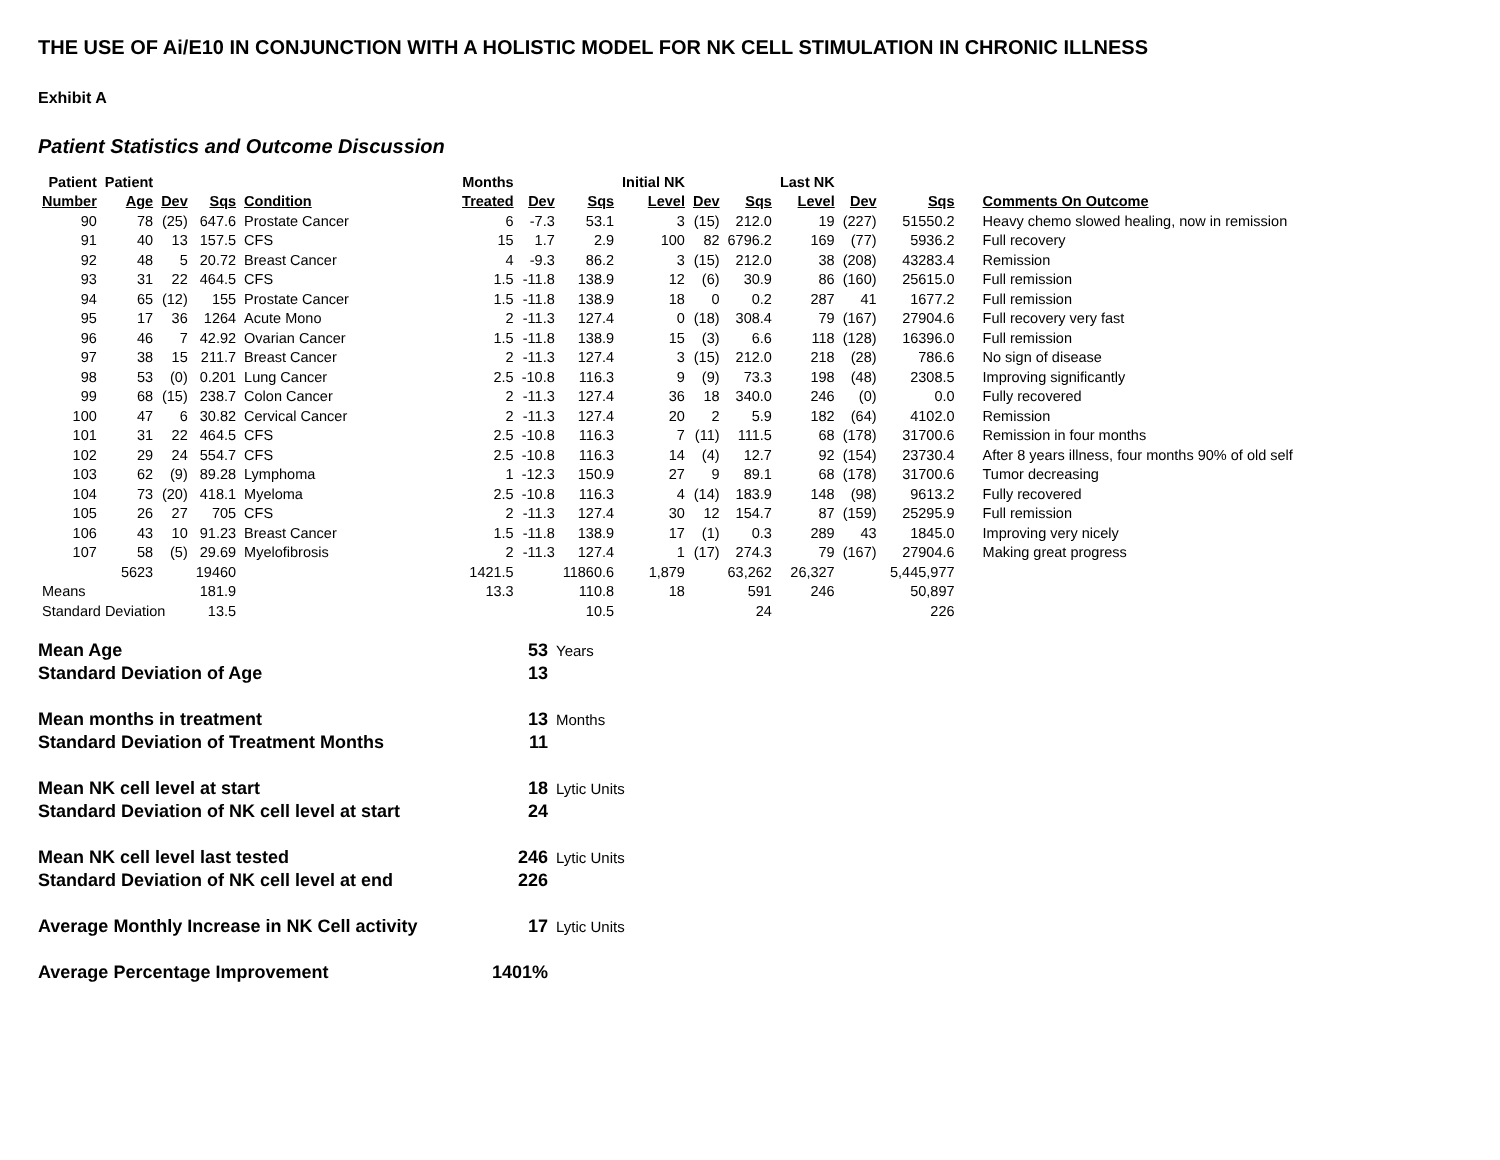THE USE OF Ai/E10 IN CONJUNCTION WITH A HOLISTIC MODEL FOR NK CELL STIMULATION IN CHRONIC ILLNESS
Exhibit A
Patient Statistics and Outcome Discussion
| Patient | Patient | | | | Months | | | Initial NK | | | Last NK | | | |
| --- | --- | --- | --- | --- | --- | --- | --- | --- | --- | --- | --- | --- | --- | --- |
| Number | Age | Dev | Sqs | Condition | Treated | Dev | Sqs | Level | Dev | Sqs | Level | Dev | Sqs | Comments On Outcome |
| 90 | 78 | (25) | 647.6 | Prostate Cancer | 6 | -7.3 | 53.1 | 3 | (15) | 212.0 | 19 | (227) | 51550.2 | Heavy chemo slowed healing, now in remission |
| 91 | 40 | 13 | 157.5 | CFS | 15 | 1.7 | 2.9 | 100 | 82 | 6796.2 | 169 | (77) | 5936.2 | Full recovery |
| 92 | 48 | 5 | 20.72 | Breast Cancer | 4 | -9.3 | 86.2 | 3 | (15) | 212.0 | 38 | (208) | 43283.4 | Remission |
| 93 | 31 | 22 | 464.5 | CFS | 1.5 | -11.8 | 138.9 | 12 | (6) | 30.9 | 86 | (160) | 25615.0 | Full remission |
| 94 | 65 | (12) | 155 | Prostate Cancer | 1.5 | -11.8 | 138.9 | 18 | 0 | 0.2 | 287 | 41 | 1677.2 | Full remission |
| 95 | 17 | 36 | 1264 | Acute Mono | 2 | -11.3 | 127.4 | 0 | (18) | 308.4 | 79 | (167) | 27904.6 | Full recovery very fast |
| 96 | 46 | 7 | 42.92 | Ovarian Cancer | 1.5 | -11.8 | 138.9 | 15 | (3) | 6.6 | 118 | (128) | 16396.0 | Full remission |
| 97 | 38 | 15 | 211.7 | Breast Cancer | 2 | -11.3 | 127.4 | 3 | (15) | 212.0 | 218 | (28) | 786.6 | No sign of disease |
| 98 | 53 | (0) | 0.201 | Lung Cancer | 2.5 | -10.8 | 116.3 | 9 | (9) | 73.3 | 198 | (48) | 2308.5 | Improving significantly |
| 99 | 68 | (15) | 238.7 | Colon Cancer | 2 | -11.3 | 127.4 | 36 | 18 | 340.0 | 246 | (0) | 0.0 | Fully recovered |
| 100 | 47 | 6 | 30.82 | Cervical Cancer | 2 | -11.3 | 127.4 | 20 | 2 | 5.9 | 182 | (64) | 4102.0 | Remission |
| 101 | 31 | 22 | 464.5 | CFS | 2.5 | -10.8 | 116.3 | 7 | (11) | 111.5 | 68 | (178) | 31700.6 | Remission in four months |
| 102 | 29 | 24 | 554.7 | CFS | 2.5 | -10.8 | 116.3 | 14 | (4) | 12.7 | 92 | (154) | 23730.4 | After 8 years illness, four months 90% of old self |
| 103 | 62 | (9) | 89.28 | Lymphoma | 1 | -12.3 | 150.9 | 27 | 9 | 89.1 | 68 | (178) | 31700.6 | Tumor decreasing |
| 104 | 73 | (20) | 418.1 | Myeloma | 2.5 | -10.8 | 116.3 | 4 | (14) | 183.9 | 148 | (98) | 9613.2 | Fully recovered |
| 105 | 26 | 27 | 705 | CFS | 2 | -11.3 | 127.4 | 30 | 12 | 154.7 | 87 | (159) | 25295.9 | Full remission |
| 106 | 43 | 10 | 91.23 | Breast Cancer | 1.5 | -11.8 | 138.9 | 17 | (1) | 0.3 | 289 | 43 | 1845.0 | Improving very nicely |
| 107 | 58 | (5) | 29.69 | Myelofibrosis | 2 | -11.3 | 127.4 | 1 | (17) | 274.3 | 79 | (167) | 27904.6 | Making great progress |
| | 5623 | | 19460 | | 1421.5 | | 11860.6 | 1,879 | | 63,262 | 26,327 | | 5,445,977 | |
| Means | | | 181.9 | | 13.3 | | 110.8 | 18 | | 591 | 246 | | 50,897 | |
| Standard Deviation | | | 13.5 | | | | 10.5 | | | 24 | | | 226 | |
| Mean Age | 53 | Years |
| Standard Deviation of Age | 13 | |
| Mean months in treatment | 13 | Months |
| Standard Deviation of Treatment Months | 11 | |
| Mean NK cell level at start | 18 | Lytic Units |
| Standard Deviation of NK cell level at start | 24 | |
| Mean NK cell level last tested | 246 | Lytic Units |
| Standard Deviation of NK cell level at end | 226 | |
| Average Monthly Increase in NK Cell activity | 17 | Lytic Units |
| Average Percentage Improvement | 1401% | |